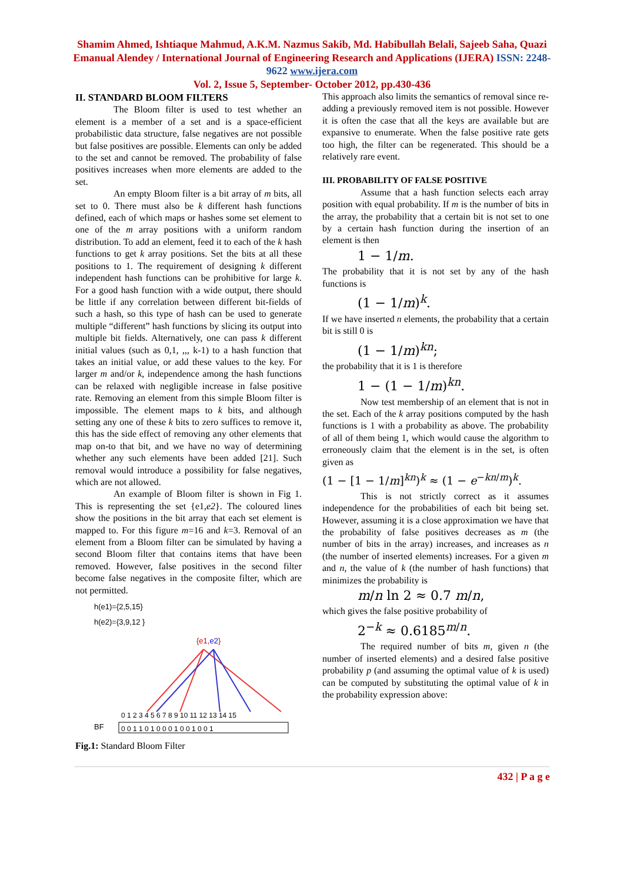Shamim Ahmed, Ishtiaque Mahmud, A.K.M. Nazmus Sakib, Md. Habibullah Belali, Sajeeb Saha, Quazi Emanual Alendey / International Journal of Engineering Research and Applications (IJERA) ISSN: 2248-9622 www.ijera.com
Vol. 2, Issue 5, September- October 2012, pp.430-436
II. STANDARD BLOOM FILTERS
The Bloom filter is used to test whether an element is a member of a set and is a space-efficient probabilistic data structure, false negatives are not possible but false positives are possible. Elements can only be added to the set and cannot be removed. The probability of false positives increases when more elements are added to the set.
An empty Bloom filter is a bit array of m bits, all set to 0. There must also be k different hash functions defined, each of which maps or hashes some set element to one of the m array positions with a uniform random distribution. To add an element, feed it to each of the k hash functions to get k array positions. Set the bits at all these positions to 1. The requirement of designing k different independent hash functions can be prohibitive for large k. For a good hash function with a wide output, there should be little if any correlation between different bit-fields of such a hash, so this type of hash can be used to generate multiple “different” hash functions by slicing its output into multiple bit fields. Alternatively, one can pass k different initial values (such as 0,1, ,,, k-1) to a hash function that takes an initial value, or add these values to the key. For larger m and/or k, independence among the hash functions can be relaxed with negligible increase in false positive rate. Removing an element from this simple Bloom filter is impossible. The element maps to k bits, and although setting any one of these k bits to zero suffices to remove it, this has the side effect of removing any other elements that map on-to that bit, and we have no way of determining whether any such elements have been added [21]. Such removal would introduce a possibility for false negatives, which are not allowed.
An example of Bloom filter is shown in Fig 1. This is representing the set {e1,e2}. The coloured lines show the positions in the bit array that each set element is mapped to. For this figure m=16 and k=3. Removal of an element from a Bloom filter can be simulated by having a second Bloom filter that contains items that have been removed. However, false positives in the second filter become false negatives in the composite filter, which are not permitted.
h(e1)={2,5,15}
h(e2)={3,9,12 }
{e1,e2}
BF
0 1 2 3 4 5 6 7 8 9 10 11 12 13 14 15
0 0 1 1 0 1 0 0 0 1 0 0 1 0 0 1
Fig.1: Standard Bloom Filter
This approach also limits the semantics of removal since re-adding a previously removed item is not possible. However it is often the case that all the keys are available but are expansive to enumerate. When the false positive rate gets too high, the filter can be regenerated. This should be a relatively rare event.
III. PROBABILITY OF FALSE POSITIVE
Assume that a hash function selects each array position with equal probability. If m is the number of bits in the array, the probability that a certain bit is not set to one by a certain hash function during the insertion of an element is then
1 − 1/m.
The probability that it is not set by any of the hash functions is
(1 − 1/m)<sup>k</sup>.
If we have inserted n elements, the probability that a certain bit is still 0 is
(1 − 1/m)<sup>kn</sup>;
the probability that it is 1 is therefore
1 − (1 − 1/m)<sup>kn</sup>.
Now test membership of an element that is not in the set. Each of the k array positions computed by the hash functions is 1 with a probability as above. The probability of all of them being 1, which would cause the algorithm to erroneously claim that the element is in the set, is often given as
(1 − [1 − 1/m]<sup>kn</sup>)<sup>k</sup> ≈ (1 − e<sup>−kn/m</sup>)<sup>k</sup>.
This is not strictly correct as it assumes independence for the probabilities of each bit being set. However, assuming it is a close approximation we have that the probability of false positives decreases as m (the number of bits in the array) increases, and increases as n (the number of inserted elements) increases. For a given m and n, the value of k (the number of hash functions) that minimizes the probability is
m/n ln 2 ≈ 0.7 m/n,
which gives the false positive probability of
2<sup>−k</sup> ≈ 0.6185<sup>m/n</sup>.
The required number of bits m, given n (the number of inserted elements) and a desired false positive probability p (and assuming the optimal value of k is used) can be computed by substituting the optimal value of k in the probability expression above:
432 | P a g e